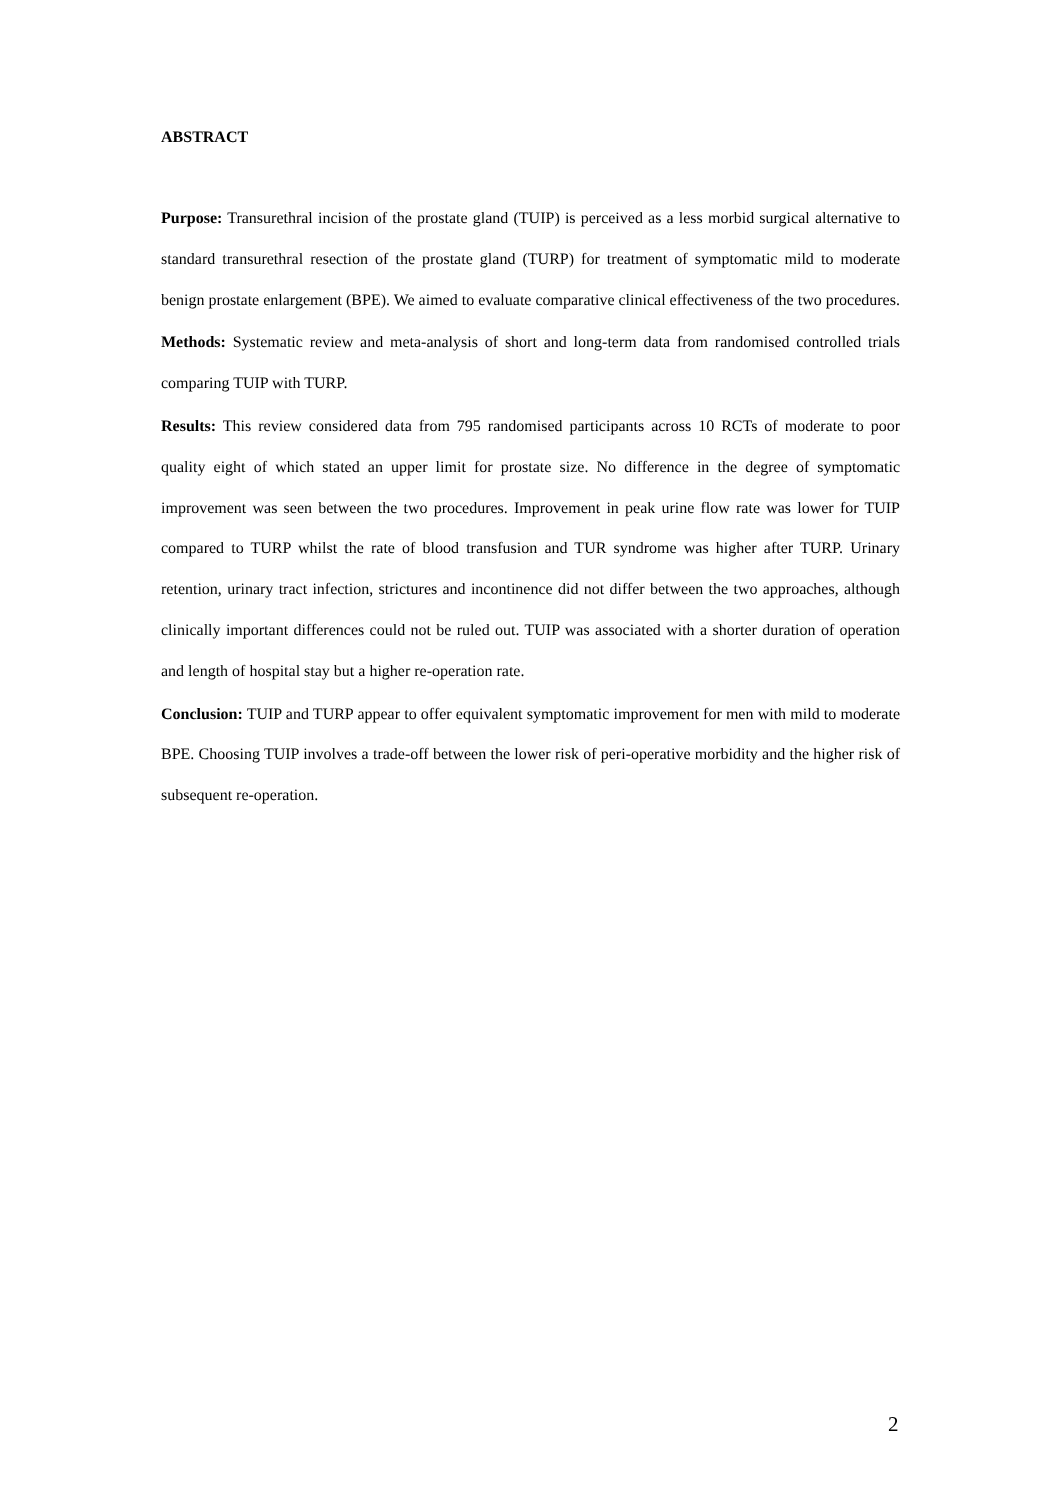ABSTRACT
Purpose: Transurethral incision of the prostate gland (TUIP) is perceived as a less morbid surgical alternative to standard transurethral resection of the prostate gland (TURP) for treatment of symptomatic mild to moderate benign prostate enlargement (BPE). We aimed to evaluate comparative clinical effectiveness of the two procedures.
Methods: Systematic review and meta-analysis of short and long-term data from randomised controlled trials comparing TUIP with TURP.
Results: This review considered data from 795 randomised participants across 10 RCTs of moderate to poor quality eight of which stated an upper limit for prostate size. No difference in the degree of symptomatic improvement was seen between the two procedures. Improvement in peak urine flow rate was lower for TUIP compared to TURP whilst the rate of blood transfusion and TUR syndrome was higher after TURP. Urinary retention, urinary tract infection, strictures and incontinence did not differ between the two approaches, although clinically important differences could not be ruled out. TUIP was associated with a shorter duration of operation and length of hospital stay but a higher re-operation rate.
Conclusion: TUIP and TURP appear to offer equivalent symptomatic improvement for men with mild to moderate BPE. Choosing TUIP involves a trade-off between the lower risk of peri-operative morbidity and the higher risk of subsequent re-operation.
2